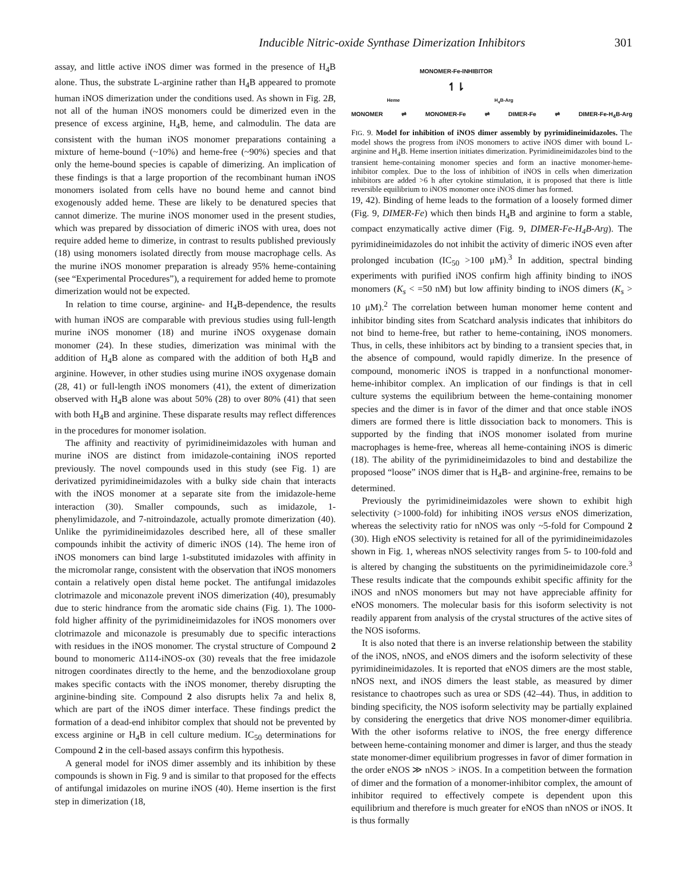Inducible Nitric-oxide Synthase Dimerization Inhibitors 301
assay, and little active iNOS dimer was formed in the presence of H<sub>4</sub>B alone. Thus, the substrate L-arginine rather than H<sub>4</sub>B appeared to promote human iNOS dimerization under the conditions used. As shown in Fig. 2B, not all of the human iNOS monomers could be dimerized even in the presence of excess arginine, H<sub>4</sub>B, heme, and calmodulin. The data are consistent with the human iNOS monomer preparations containing a mixture of heme-bound (~10%) and heme-free (~90%) species and that only the heme-bound species is capable of dimerizing. An implication of these findings is that a large proportion of the recombinant human iNOS monomers isolated from cells have no bound heme and cannot bind exogenously added heme. These are likely to be denatured species that cannot dimerize. The murine iNOS monomer used in the present studies, which was prepared by dissociation of dimeric iNOS with urea, does not require added heme to dimerize, in contrast to results published previously (18) using monomers isolated directly from mouse macrophage cells. As the murine iNOS monomer preparation is already 95% heme-containing (see “Experimental Procedures”), a requirement for added heme to promote dimerization would not be expected.
In relation to time course, arginine- and H<sub>4</sub>B-dependence, the results with human iNOS are comparable with previous studies using full-length murine iNOS monomer (18) and murine iNOS oxygenase domain monomer (24). In these studies, dimerization was minimal with the addition of H<sub>4</sub>B alone as compared with the addition of both H<sub>4</sub>B and arginine. However, in other studies using murine iNOS oxygenase domain (28, 41) or full-length iNOS monomers (41), the extent of dimerization observed with H<sub>4</sub>B alone was about 50% (28) to over 80% (41) that seen with both H<sub>4</sub>B and arginine. These disparate results may reflect differences in the procedures for monomer isolation.
The affinity and reactivity of pyrimidineimidazoles with human and murine iNOS are distinct from imidazole-containing iNOS reported previously. The novel compounds used in this study (see Fig. 1) are derivatized pyrimidineimidazoles with a bulky side chain that interacts with the iNOS monomer at a separate site from the imidazole-heme interaction (30). Smaller compounds, such as imidazole, 1-phenylimidazole, and 7-nitroindazole, actually promote dimerization (40). Unlike the pyrimidineimidazoles described here, all of these smaller compounds inhibit the activity of dimeric iNOS (14). The heme iron of iNOS monomers can bind large 1-substituted imidazoles with affinity in the micromolar range, consistent with the observation that iNOS monomers contain a relatively open distal heme pocket. The antifungal imidazoles clotrimazole and miconazole prevent iNOS dimerization (40), presumably due to steric hindrance from the aromatic side chains (Fig. 1). The 1000-fold higher affinity of the pyrimidineimidazoles for iNOS monomers over clotrimazole and miconazole is presumably due to specific interactions with residues in the iNOS monomer. The crystal structure of Compound 2 bound to monomeric Δ114-iNOS-ox (30) reveals that the free imidazole nitrogen coordinates directly to the heme, and the benzodioxolane group makes specific contacts with the iNOS monomer, thereby disrupting the arginine-binding site. Compound 2 also disrupts helix 7a and helix 8, which are part of the iNOS dimer interface. These findings predict the formation of a dead-end inhibitor complex that should not be prevented by excess arginine or H<sub>4</sub>B in cell culture medium. IC<sub>50</sub> determinations for Compound 2 in the cell-based assays confirm this hypothesis.
A general model for iNOS dimer assembly and its inhibition by these compounds is shown in Fig. 9 and is similar to that proposed for the effects of antifungal imidazoles on murine iNOS (40). Heme insertion is the first step in dimerization (18,
MONOMER-Fe-INHIBITOR
↿⇂
Heme H<sub>4</sub>B-Arg
MONOMER ⇌ MONOMER-Fe ⇌ DIMER-Fe ⇌ DIMER-Fe-H<sub>4</sub>B-Arg
FIG. 9. Model for inhibition of iNOS dimer assembly by pyrimidineimidazoles. The model shows the progress from iNOS monomers to active iNOS dimer with bound L-arginine and H<sub>4</sub>B. Heme insertion initiates dimerization. Pyrimidineimidazoles bind to the transient heme-containing monomer species and form an inactive monomer-heme-inhibitor complex. Due to the loss of inhibition of iNOS in cells when dimerization inhibitors are added >6 h after cytokine stimulation, it is proposed that there is little reversible equilibrium to iNOS monomer once iNOS dimer has formed.
19, 42). Binding of heme leads to the formation of a loosely formed dimer (Fig. 9, DIMER-Fe) which then binds H<sub>4</sub>B and arginine to form a stable, compact enzymatically active dimer (Fig. 9, DIMER-Fe-H<sub>4</sub>B-Arg). The pyrimidineimidazoles do not inhibit the activity of dimeric iNOS even after prolonged incubation (IC<sub>50</sub> >100 μM).<sup>3</sup> In addition, spectral binding experiments with purified iNOS confirm high affinity binding to iNOS monomers (K<sub>s</sub> < =50 nM) but low affinity binding to iNOS dimers (K<sub>s</sub> > 10 μM).<sup>2</sup> The correlation between human monomer heme content and inhibitor binding sites from Scatchard analysis indicates that inhibitors do not bind to heme-free, but rather to heme-containing, iNOS monomers. Thus, in cells, these inhibitors act by binding to a transient species that, in the absence of compound, would rapidly dimerize. In the presence of compound, monomeric iNOS is trapped in a nonfunctional monomer-heme-inhibitor complex. An implication of our findings is that in cell culture systems the equilibrium between the heme-containing monomer species and the dimer is in favor of the dimer and that once stable iNOS dimers are formed there is little dissociation back to monomers. This is supported by the finding that iNOS monomer isolated from murine macrophages is heme-free, whereas all heme-containing iNOS is dimeric (18). The ability of the pyrimidineimidazoles to bind and destabilize the proposed “loose” iNOS dimer that is H<sub>4</sub>B- and arginine-free, remains to be determined.
Previously the pyrimidineimidazoles were shown to exhibit high selectivity (>1000-fold) for inhibiting iNOS versus eNOS dimerization, whereas the selectivity ratio for nNOS was only ~5-fold for Compound 2 (30). High eNOS selectivity is retained for all of the pyrimidineimidazoles shown in Fig. 1, whereas nNOS selectivity ranges from 5- to 100-fold and is altered by changing the substituents on the pyrimidineimidazole core.<sup>3</sup> These results indicate that the compounds exhibit specific affinity for the iNOS and nNOS monomers but may not have appreciable affinity for eNOS monomers. The molecular basis for this isoform selectivity is not readily apparent from analysis of the crystal structures of the active sites of the NOS isoforms.
It is also noted that there is an inverse relationship between the stability of the iNOS, nNOS, and eNOS dimers and the isoform selectivity of these pyrimidineimidazoles. It is reported that eNOS dimers are the most stable, nNOS next, and iNOS dimers the least stable, as measured by dimer resistance to chaotropes such as urea or SDS (42–44). Thus, in addition to binding specificity, the NOS isoform selectivity may be partially explained by considering the energetics that drive NOS monomer-dimer equilibria. With the other isoforms relative to iNOS, the free energy difference between heme-containing monomer and dimer is larger, and thus the steady state monomer-dimer equilibrium progresses in favor of dimer formation in the order eNOS ≫ nNOS > iNOS. In a competition between the formation of dimer and the formation of a monomer-inhibitor complex, the amount of inhibitor required to effectively compete is dependent upon this equilibrium and therefore is much greater for eNOS than nNOS or iNOS. It is thus formally